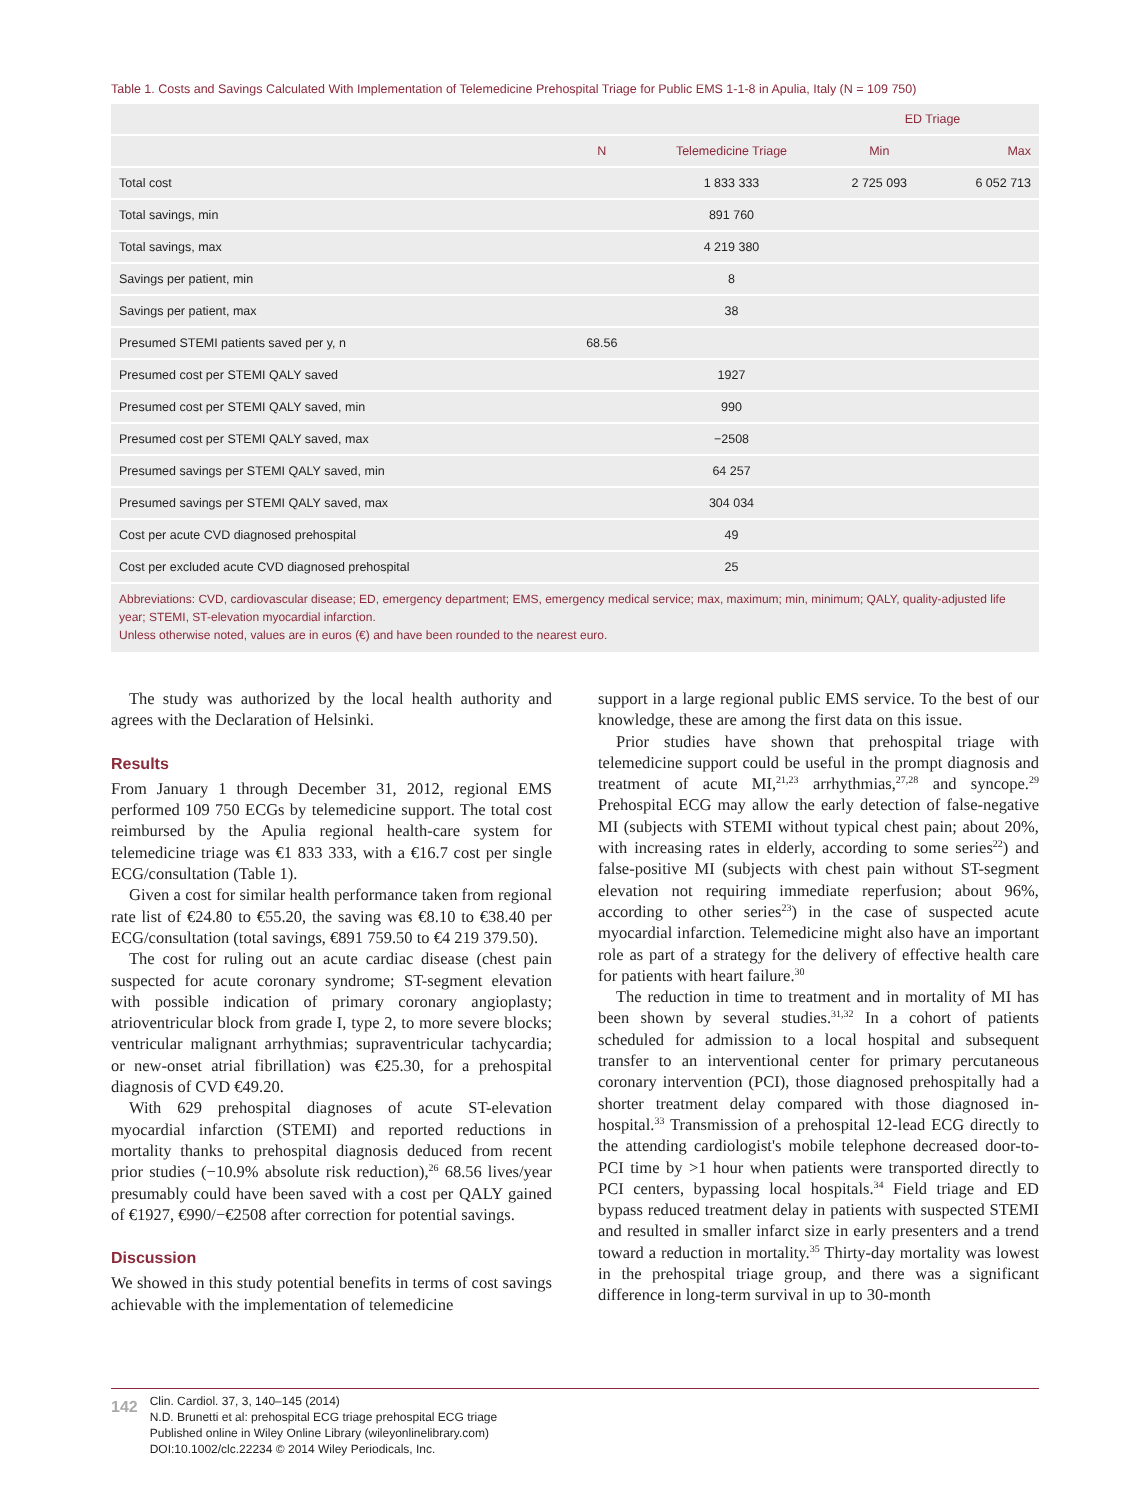Table 1. Costs and Savings Calculated With Implementation of Telemedicine Prehospital Triage for Public EMS 1-1-8 in Apulia, Italy (N = 109 750)
| | | | ED Triage | |
| --- | --- | --- | --- | --- |
| | N | Telemedicine Triage | Min | Max |
| Total cost | | 1 833 333 | 2 725 093 | 6 052 713 |
| Total savings, min | | 891 760 | | |
| Total savings, max | | 4 219 380 | | |
| Savings per patient, min | | 8 | | |
| Savings per patient, max | | 38 | | |
| Presumed STEMI patients saved per y, n | 68.56 | | | |
| Presumed cost per STEMI QALY saved | | 1927 | | |
| Presumed cost per STEMI QALY saved, min | | 990 | | |
| Presumed cost per STEMI QALY saved, max | | −2508 | | |
| Presumed savings per STEMI QALY saved, min | | 64 257 | | |
| Presumed savings per STEMI QALY saved, max | | 304 034 | | |
| Cost per acute CVD diagnosed prehospital | | 49 | | |
| Cost per excluded acute CVD diagnosed prehospital | | 25 | | |
Abbreviations: CVD, cardiovascular disease; ED, emergency department; EMS, emergency medical service; max, maximum; min, minimum; QALY, quality-adjusted life year; STEMI, ST-elevation myocardial infarction.
Unless otherwise noted, values are in euros (€) and have been rounded to the nearest euro.
The study was authorized by the local health authority and agrees with the Declaration of Helsinki.
Results
From January 1 through December 31, 2012, regional EMS performed 109 750 ECGs by telemedicine support. The total cost reimbursed by the Apulia regional health-care system for telemedicine triage was €1 833 333, with a €16.7 cost per single ECG/consultation (Table 1).
Given a cost for similar health performance taken from regional rate list of €24.80 to €55.20, the saving was €8.10 to €38.40 per ECG/consultation (total savings, €891 759.50 to €4 219 379.50).
The cost for ruling out an acute cardiac disease (chest pain suspected for acute coronary syndrome; ST-segment elevation with possible indication of primary coronary angioplasty; atrioventricular block from grade I, type 2, to more severe blocks; ventricular malignant arrhythmias; supraventricular tachycardia; or new-onset atrial fibrillation) was €25.30, for a prehospital diagnosis of CVD €49.20.
With 629 prehospital diagnoses of acute ST-elevation myocardial infarction (STEMI) and reported reductions in mortality thanks to prehospital diagnosis deduced from recent prior studies (−10.9% absolute risk reduction),<sup>26</sup> 68.56 lives/year presumably could have been saved with a cost per QALY gained of €1927, €990/−€2508 after correction for potential savings.
Discussion
We showed in this study potential benefits in terms of cost savings achievable with the implementation of telemedicine
support in a large regional public EMS service. To the best of our knowledge, these are among the first data on this issue.
Prior studies have shown that prehospital triage with telemedicine support could be useful in the prompt diagnosis and treatment of acute MI,<sup>21,23</sup> arrhythmias,<sup>27,28</sup> and syncope.<sup>29</sup> Prehospital ECG may allow the early detection of false-negative MI (subjects with STEMI without typical chest pain; about 20%, with increasing rates in elderly, according to some series<sup>22</sup>) and false-positive MI (subjects with chest pain without ST-segment elevation not requiring immediate reperfusion; about 96%, according to other series<sup>23</sup>) in the case of suspected acute myocardial infarction. Telemedicine might also have an important role as part of a strategy for the delivery of effective health care for patients with heart failure.<sup>30</sup>
The reduction in time to treatment and in mortality of MI has been shown by several studies.<sup>31,32</sup> In a cohort of patients scheduled for admission to a local hospital and subsequent transfer to an interventional center for primary percutaneous coronary intervention (PCI), those diagnosed prehospitally had a shorter treatment delay compared with those diagnosed in-hospital.<sup>33</sup> Transmission of a prehospital 12-lead ECG directly to the attending cardiologist's mobile telephone decreased door-to-PCI time by >1 hour when patients were transported directly to PCI centers, bypassing local hospitals.<sup>34</sup> Field triage and ED bypass reduced treatment delay in patients with suspected STEMI and resulted in smaller infarct size in early presenters and a trend toward a reduction in mortality.<sup>35</sup> Thirty-day mortality was lowest in the prehospital triage group, and there was a significant difference in long-term survival in up to 30-month
142
Clin. Cardiol. 37, 3, 140–145 (2014)
N.D. Brunetti et al: prehospital ECG triage prehospital ECG triage
Published online in Wiley Online Library (wileyonlinelibrary.com)
DOI:10.1002/clc.22234 © 2014 Wiley Periodicals, Inc.